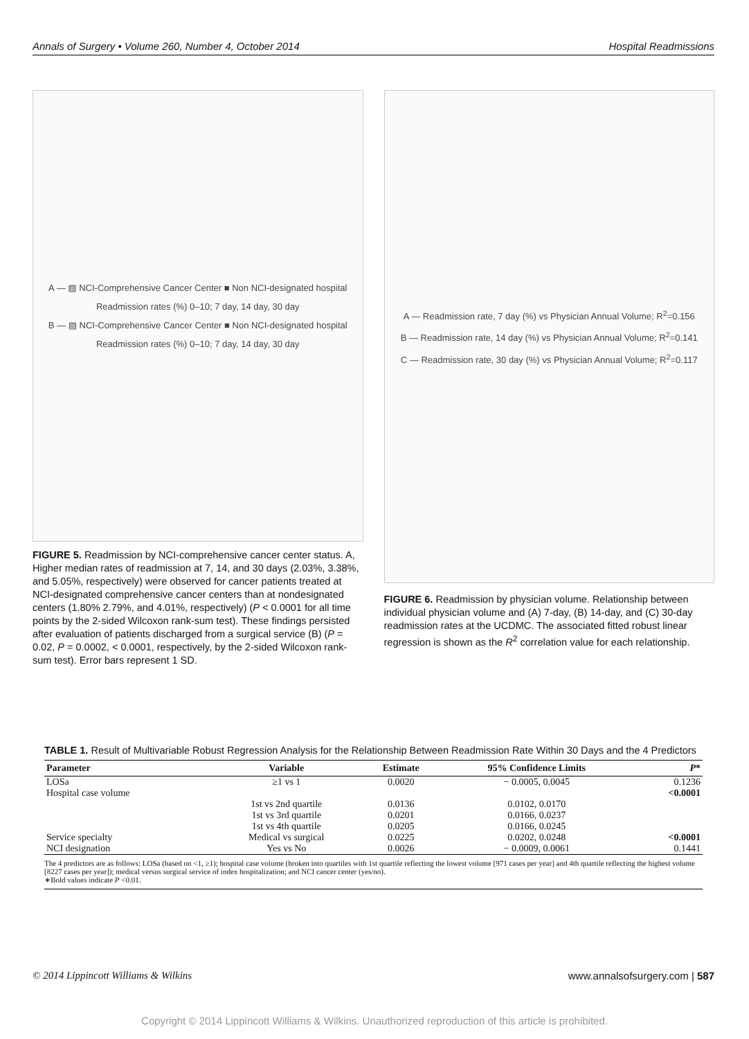Annals of Surgery • Volume 260, Number 4, October 2014 Hospital Readmissions
A — ▨ NCI-Comprehensive Cancer Center ■ Non NCI-designated hospital
Readmission rates (%) 0–10; 7 day, 14 day, 30 day
B — ▨ NCI-Comprehensive Cancer Center ■ Non NCI-designated hospital
Readmission rates (%) 0–10; 7 day, 14 day, 30 day
FIGURE 5. Readmission by NCI-comprehensive cancer center status. A, Higher median rates of readmission at 7, 14, and 30 days (2.03%, 3.38%, and 5.05%, respectively) were observed for cancer patients treated at NCI-designated comprehensive cancer centers than at nondesignated centers (1.80% 2.79%, and 4.01%, respectively) (P < 0.0001 for all time points by the 2-sided Wilcoxon rank-sum test). These findings persisted after evaluation of patients discharged from a surgical service (B) (P = 0.02, P = 0.0002, < 0.0001, respectively, by the 2-sided Wilcoxon rank-sum test). Error bars represent 1 SD.
A — Readmission rate, 7 day (%) vs Physician Annual Volume; R<sup>2</sup>=0.156
B — Readmission rate, 14 day (%) vs Physician Annual Volume; R<sup>2</sup>=0.141
C — Readmission rate, 30 day (%) vs Physician Annual Volume; R<sup>2</sup>=0.117
FIGURE 6. Readmission by physician volume. Relationship between individual physician volume and (A) 7-day, (B) 14-day, and (C) 30-day readmission rates at the UCDMC. The associated fitted robust linear regression is shown as the R<sup>2</sup> correlation value for each relationship.
TABLE 1. Result of Multivariable Robust Regression Analysis for the Relationship Between Readmission Rate Within 30 Days and the 4 Predictors
| Parameter | Variable | Estimate | 95% Confidence Limits | P * |
| --- | --- | --- | --- | --- |
| LOSa | ≥1 vs 1 | 0.0020 | − 0.0005, 0.0045 | 0.1236 |
| Hospital case volume | | | | <0.0001 |
| | 1st vs 2nd quartile | 0.0136 | 0.0102, 0.0170 | |
| | 1st vs 3rd quartile | 0.0201 | 0.0166, 0.0237 | |
| | 1st vs 4th quartile | 0.0205 | 0.0166, 0.0245 | |
| Service specialty | Medical vs surgical | 0.0225 | 0.0202, 0.0248 | <0.0001 |
| NCI designation | Yes vs No | 0.0026 | − 0.0009, 0.0061 | 0.1441 |
The 4 predictors are as follows: LOSa (based on <1, ≥1); hospital case volume (broken into quartiles with 1st quartile reflecting the lowest volume [971 cases per year] and 4th quartile reflecting the highest volume [8227 cases per year]); medical versus surgical service of index hospitalization; and NCI cancer center (yes/no).
∗Bold values indicate P <0.01.
© 2014 Lippincott Williams & Wilkins www.annalsofsurgery.com | 587
Copyright © 2014 Lippincott Williams & Wilkins. Unauthorized reproduction of this article is prohibited.